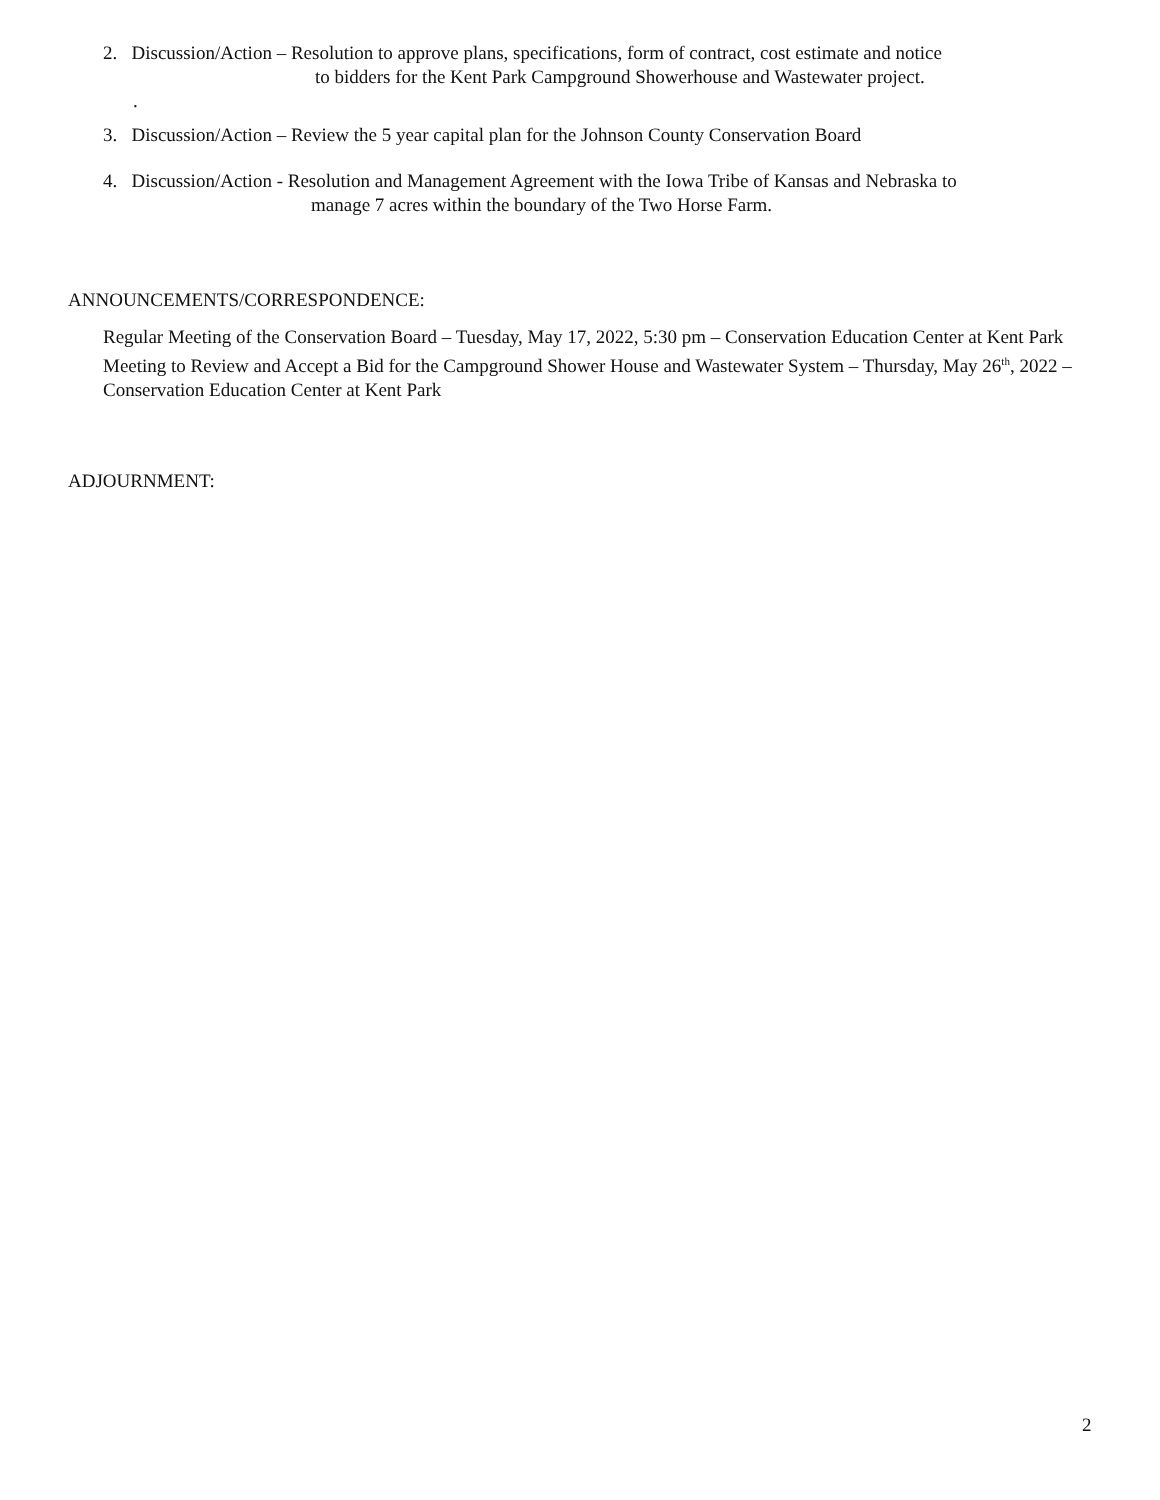2. Discussion/Action – Resolution to approve plans, specifications, form of contract, cost estimate and notice
to bidders for the Kent Park Campground Showerhouse and Wastewater project.
.
3. Discussion/Action – Review the 5 year capital plan for the Johnson County Conservation Board
4. Discussion/Action - Resolution and Management Agreement with the Iowa Tribe of Kansas and Nebraska to
manage 7 acres within the boundary of the Two Horse Farm.
ANNOUNCEMENTS/CORRESPONDENCE:
Regular Meeting of the Conservation Board – Tuesday, May 17, 2022, 5:30 pm – Conservation Education Center at Kent Park
Meeting to Review and Accept a Bid for the Campground Shower House and Wastewater System – Thursday, May 26<sup>th</sup>, 2022 – Conservation Education Center at Kent Park
ADJOURNMENT:
2